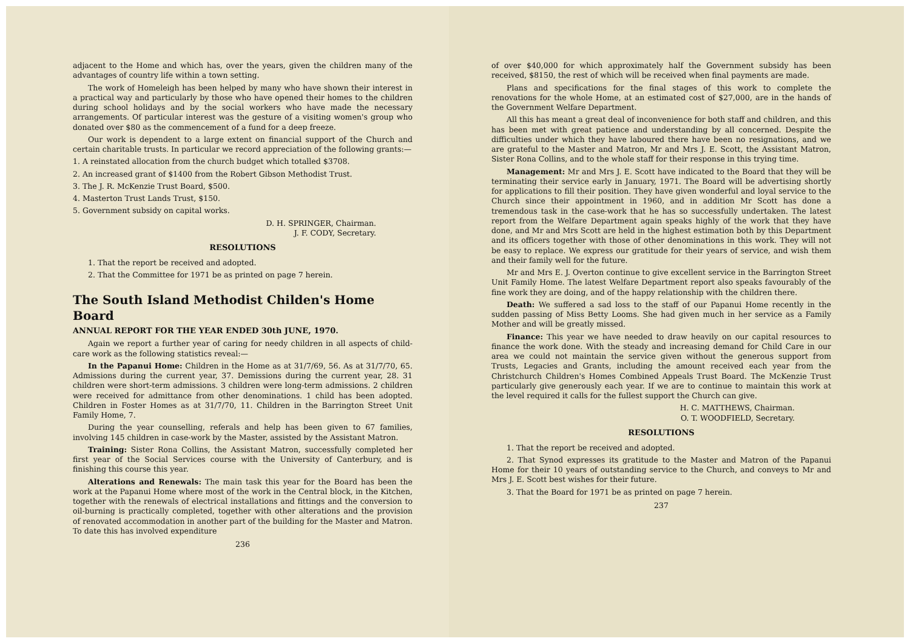adjacent to the Home and which has, over the years, given the children many of the advantages of country life within a town setting.
The work of Homeleigh has been helped by many who have shown their interest in a practical way and particularly by those who have opened their homes to the children during school holidays and by the social workers who have made the necessary arrangements. Of particular interest was the gesture of a visiting women's group who donated over $80 as the commencement of a fund for a deep freeze.
Our work is dependent to a large extent on financial support of the Church and certain charitable trusts. In particular we record appreciation of the following grants:—
1. A reinstated allocation from the church budget which totalled $3708.
2. An increased grant of $1400 from the Robert Gibson Methodist Trust.
3. The J. R. McKenzie Trust Board, $500.
4. Masterton Trust Lands Trust, $150.
5. Government subsidy on capital works.
D. H. SPRINGER, Chairman.
J. F. CODY, Secretary.
RESOLUTIONS
1. That the report be received and adopted.
2. That the Committee for 1971 be as printed on page 7 herein.
The South Island Methodist Childen's Home Board
ANNUAL REPORT FOR THE YEAR ENDED 30th JUNE, 1970.
Again we report a further year of caring for needy children in all aspects of child-care work as the following statistics reveal:—
In the Papanui Home: Children in the Home as at 31/7/69, 56. As at 31/7/70, 65. Admissions during the current year, 37. Demissions during the current year, 28. 31 children were short-term admissions. 3 children were long-term admissions. 2 children were received for admittance from other denominations. 1 child has been adopted. Children in Foster Homes as at 31/7/70, 11. Children in the Barrington Street Unit Family Home, 7.
During the year counselling, referals and help has been given to 67 families, involving 145 children in case-work by the Master, assisted by the Assistant Matron.
Training: Sister Rona Collins, the Assistant Matron, successfully completed her first year of the Social Services course with the University of Canterbury, and is finishing this course this year.
Alterations and Renewals: The main task this year for the Board has been the work at the Papanui Home where most of the work in the Central block, in the Kitchen, together with the renewals of electrical installations and fittings and the conversion to oil-burning is practically completed, together with other alterations and the provision of renovated accommodation in another part of the building for the Master and Matron. To date this has involved expenditure
236
of over $40,000 for which approximately half the Government subsidy has been received, $8150, the rest of which will be received when final payments are made.
Plans and specifications for the final stages of this work to complete the renovations for the whole Home, at an estimated cost of $27,000, are in the hands of the Government Welfare Department.
All this has meant a great deal of inconvenience for both staff and children, and this has been met with great patience and understanding by all concerned. Despite the difficulties under which they have laboured there have been no resignations, and we are grateful to the Master and Matron, Mr and Mrs J. E. Scott, the Assistant Matron, Sister Rona Collins, and to the whole staff for their response in this trying time.
Management: Mr and Mrs J. E. Scott have indicated to the Board that they will be terminating their service early in January, 1971. The Board will be advertising shortly for applications to fill their position. They have given wonderful and loyal service to the Church since their appointment in 1960, and in addition Mr Scott has done a tremendous task in the case-work that he has so successfully undertaken. The latest report from the Welfare Department again speaks highly of the work that they have done, and Mr and Mrs Scott are held in the highest estimation both by this Department and its officers together with those of other denominations in this work. They will not be easy to replace. We express our gratitude for their years of service, and wish them and their family well for the future.
Mr and Mrs E. J. Overton continue to give excellent service in the Barrington Street Unit Family Home. The latest Welfare Department report also speaks favourably of the fine work they are doing, and of the happy relationship with the children there.
Death: We suffered a sad loss to the staff of our Papanui Home recently in the sudden passing of Miss Betty Looms. She had given much in her service as a Family Mother and will be greatly missed.
Finance: This year we have needed to draw heavily on our capital resources to finance the work done. With the steady and increasing demand for Child Care in our area we could not maintain the service given without the generous support from Trusts, Legacies and Grants, including the amount received each year from the Christchurch Children's Homes Combined Appeals Trust Board. The McKenzie Trust particularly give generously each year. If we are to continue to maintain this work at the level required it calls for the fullest support the Church can give.
H. C. MATTHEWS, Chairman.
O. T. WOODFIELD, Secretary.
RESOLUTIONS
1. That the report be received and adopted.
2. That Synod expresses its gratitude to the Master and Matron of the Papanui Home for their 10 years of outstanding service to the Church, and conveys to Mr and Mrs J. E. Scott best wishes for their future.
3. That the Board for 1971 be as printed on page 7 herein.
237